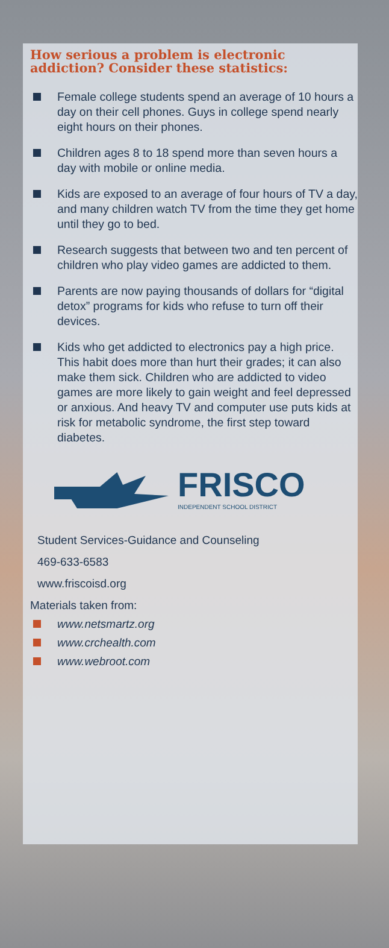How serious a problem is electronic addiction? Consider these statistics:
Female college students spend an average of 10 hours a day on their cell phones. Guys in college spend nearly eight hours on their phones.
Children ages 8 to 18 spend more than seven hours a day with mobile or online media.
Kids are exposed to an average of four hours of TV a day, and many children watch TV from the time they get home until they go to bed.
Research suggests that between two and ten percent of children who play video games are addicted to them.
Parents are now paying thousands of dollars for “digital detox” programs for kids who refuse to turn off their devices.
Kids who get addicted to electronics pay a high price. This habit does more than hurt their grades; it can also make them sick. Children who are addicted to video games are more likely to gain weight and feel depressed or anxious. And heavy TV and computer use puts kids at risk for metabolic syndrome, the first step toward diabetes.
FRISCO
INDEPENDENT SCHOOL DISTRICT
Student Services-Guidance and Counseling
469-633-6583
www.friscoisd.org
Materials taken from:
www.netsmartz.org
www.crchealth.com
www.webroot.com